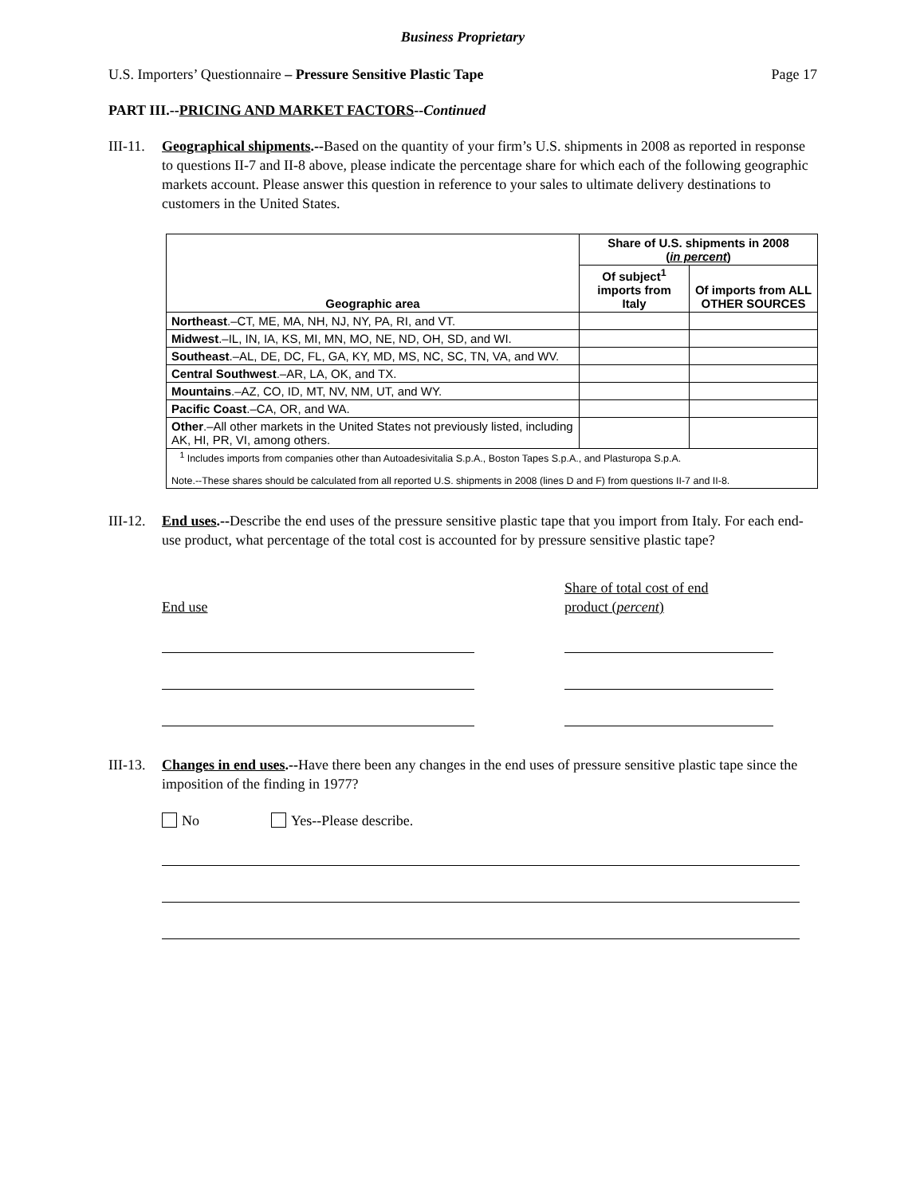Business Proprietary
U.S. Importers’ Questionnaire – Pressure Sensitive Plastic Tape Page 17
PART III.--PRICING AND MARKET FACTORS--Continued
III-11. Geographical shipments.--Based on the quantity of your firm’s U.S. shipments in 2008 as reported in response to questions II-7 and II-8 above, please indicate the percentage share for which each of the following geographic markets account. Please answer this question in reference to your sales to ultimate delivery destinations to customers in the United States.
| Geographic area | Share of U.S. shipments in 2008 ( in percent ) | |
| --- | --- | --- |
| | Of subject<sup>1</sup> imports from Italy | Of imports from ALL OTHER SOURCES |
| Northeast .–CT, ME, MA, NH, NJ, NY, PA, RI, and VT. | | |
| Midwest .–IL, IN, IA, KS, MI, MN, MO, NE, ND, OH, SD, and WI. | | |
| Southeast .–AL, DE, DC, FL, GA, KY, MD, MS, NC, SC, TN, VA, and WV. | | |
| Central Southwest .–AR, LA, OK, and TX. | | |
| Mountains .–AZ, CO, ID, MT, NV, NM, UT, and WY. | | |
| Pacific Coast .–CA, OR, and WA. | | |
| Other .–All other markets in the United States not previously listed, including AK, HI, PR, VI, among others. | | |
| <sup>1</sup> Includes imports from companies other than Autoadesivitalia S.p.A., Boston Tapes S.p.A., and Plasturopa S.p.A. Note.--These shares should be calculated from all reported U.S. shipments in 2008 (lines D and F) from questions II-7 and II-8. | | |
III-12. End uses.--Describe the end uses of the pressure sensitive plastic tape that you import from Italy. For each end-use product, what percentage of the total cost is accounted for by pressure sensitive plastic tape?
End use Share of total cost of end
product (percent)
III-13. Changes in end uses.--Have there been any changes in the end uses of pressure sensitive plastic tape since the imposition of the finding in 1977?
No Yes--Please describe.